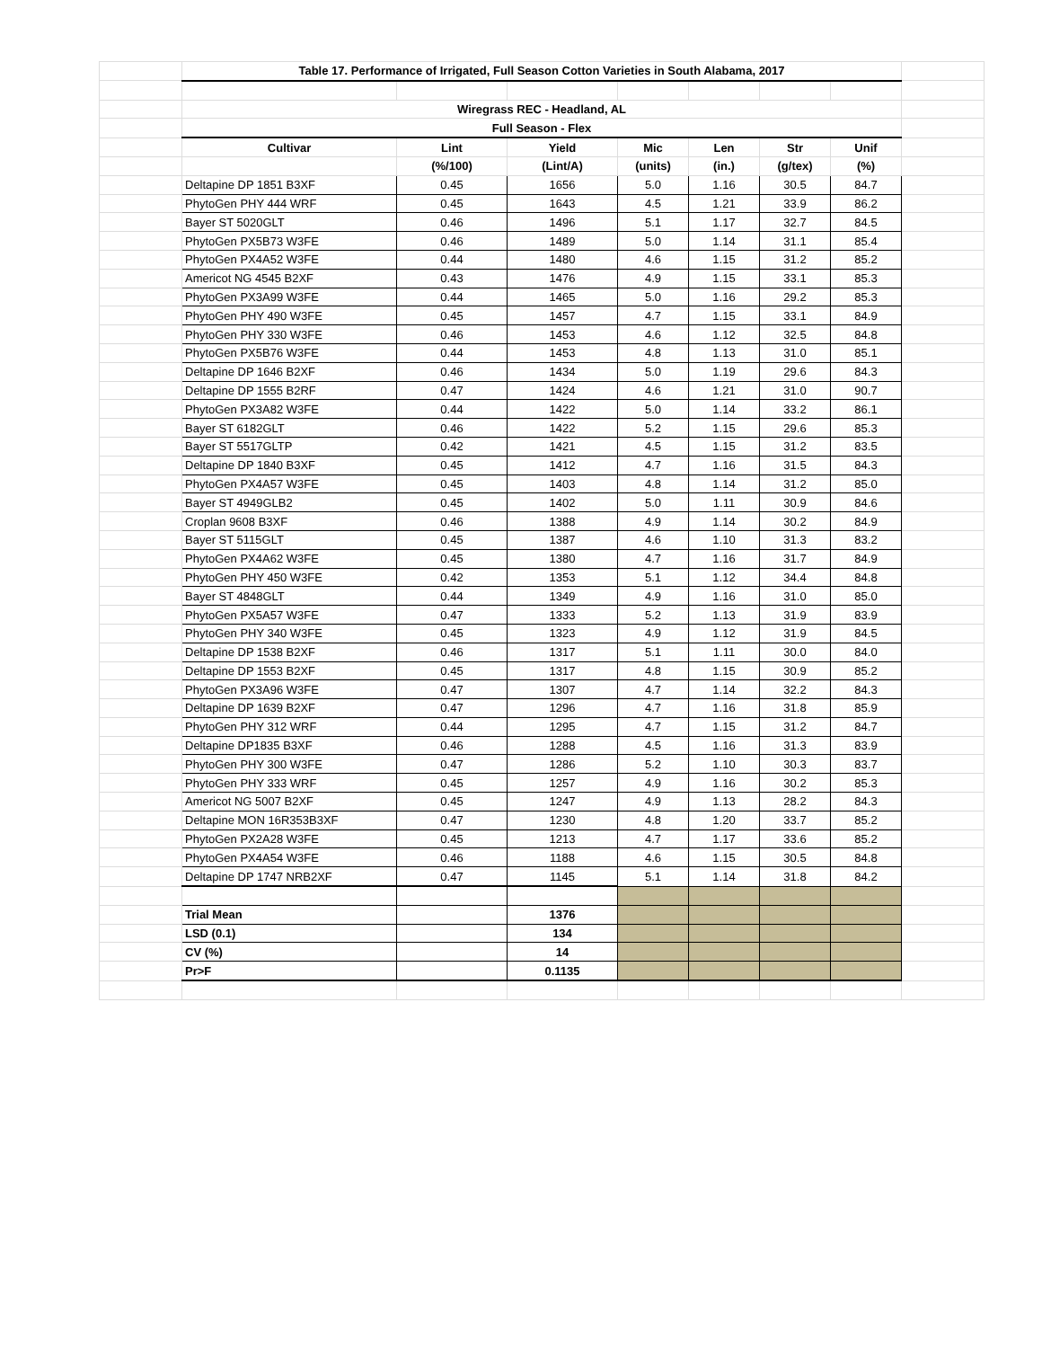| | Table 17. Performance of Irrigated, Full Season Cotton Varieties in South Alabama, 2017 | | | | | | | |
| | Wiregrass REC - Headland, AL | | | | | | | |
| | Full Season - Flex | | | | | | | |
| | Cultivar | Lint | Yield | Mic | Len | Str | Unif | |
| | | (%/100) | (Lint/A) | (units) | (in.) | (g/tex) | (%) | |
| | Deltapine DP 1851 B3XF | 0.45 | 1656 | 5.0 | 1.16 | 30.5 | 84.7 | |
| | PhytoGen PHY 444 WRF | 0.45 | 1643 | 4.5 | 1.21 | 33.9 | 86.2 | |
| | Bayer ST 5020GLT | 0.46 | 1496 | 5.1 | 1.17 | 32.7 | 84.5 | |
| | PhytoGen PX5B73 W3FE | 0.46 | 1489 | 5.0 | 1.14 | 31.1 | 85.4 | |
| | PhytoGen PX4A52 W3FE | 0.44 | 1480 | 4.6 | 1.15 | 31.2 | 85.2 | |
| | Americot NG 4545 B2XF | 0.43 | 1476 | 4.9 | 1.15 | 33.1 | 85.3 | |
| | PhytoGen PX3A99 W3FE | 0.44 | 1465 | 5.0 | 1.16 | 29.2 | 85.3 | |
| | PhytoGen PHY 490 W3FE | 0.45 | 1457 | 4.7 | 1.15 | 33.1 | 84.9 | |
| | PhytoGen PHY 330 W3FE | 0.46 | 1453 | 4.6 | 1.12 | 32.5 | 84.8 | |
| | PhytoGen PX5B76 W3FE | 0.44 | 1453 | 4.8 | 1.13 | 31.0 | 85.1 | |
| | Deltapine DP 1646 B2XF | 0.46 | 1434 | 5.0 | 1.19 | 29.6 | 84.3 | |
| | Deltapine DP 1555 B2RF | 0.47 | 1424 | 4.6 | 1.21 | 31.0 | 90.7 | |
| | PhytoGen PX3A82 W3FE | 0.44 | 1422 | 5.0 | 1.14 | 33.2 | 86.1 | |
| | Bayer ST 6182GLT | 0.46 | 1422 | 5.2 | 1.15 | 29.6 | 85.3 | |
| | Bayer ST 5517GLTP | 0.42 | 1421 | 4.5 | 1.15 | 31.2 | 83.5 | |
| | Deltapine DP 1840 B3XF | 0.45 | 1412 | 4.7 | 1.16 | 31.5 | 84.3 | |
| | PhytoGen PX4A57 W3FE | 0.45 | 1403 | 4.8 | 1.14 | 31.2 | 85.0 | |
| | Bayer ST 4949GLB2 | 0.45 | 1402 | 5.0 | 1.11 | 30.9 | 84.6 | |
| | Croplan 9608 B3XF | 0.46 | 1388 | 4.9 | 1.14 | 30.2 | 84.9 | |
| | Bayer ST 5115GLT | 0.45 | 1387 | 4.6 | 1.10 | 31.3 | 83.2 | |
| | PhytoGen PX4A62 W3FE | 0.45 | 1380 | 4.7 | 1.16 | 31.7 | 84.9 | |
| | PhytoGen PHY 450 W3FE | 0.42 | 1353 | 5.1 | 1.12 | 34.4 | 84.8 | |
| | Bayer ST 4848GLT | 0.44 | 1349 | 4.9 | 1.16 | 31.0 | 85.0 | |
| | PhytoGen PX5A57 W3FE | 0.47 | 1333 | 5.2 | 1.13 | 31.9 | 83.9 | |
| | PhytoGen PHY 340 W3FE | 0.45 | 1323 | 4.9 | 1.12 | 31.9 | 84.5 | |
| | Deltapine DP 1538 B2XF | 0.46 | 1317 | 5.1 | 1.11 | 30.0 | 84.0 | |
| | Deltapine DP 1553 B2XF | 0.45 | 1317 | 4.8 | 1.15 | 30.9 | 85.2 | |
| | PhytoGen PX3A96 W3FE | 0.47 | 1307 | 4.7 | 1.14 | 32.2 | 84.3 | |
| | Deltapine DP 1639 B2XF | 0.47 | 1296 | 4.7 | 1.16 | 31.8 | 85.9 | |
| | PhytoGen PHY 312 WRF | 0.44 | 1295 | 4.7 | 1.15 | 31.2 | 84.7 | |
| | Deltapine DP1835 B3XF | 0.46 | 1288 | 4.5 | 1.16 | 31.3 | 83.9 | |
| | PhytoGen PHY 300 W3FE | 0.47 | 1286 | 5.2 | 1.10 | 30.3 | 83.7 | |
| | PhytoGen PHY 333 WRF | 0.45 | 1257 | 4.9 | 1.16 | 30.2 | 85.3 | |
| | Americot NG 5007 B2XF | 0.45 | 1247 | 4.9 | 1.13 | 28.2 | 84.3 | |
| | Deltapine MON 16R353B3XF | 0.47 | 1230 | 4.8 | 1.20 | 33.7 | 85.2 | |
| | PhytoGen PX2A28 W3FE | 0.45 | 1213 | 4.7 | 1.17 | 33.6 | 85.2 | |
| | PhytoGen PX4A54 W3FE | 0.46 | 1188 | 4.6 | 1.15 | 30.5 | 84.8 | |
| | Deltapine DP 1747 NRB2XF | 0.47 | 1145 | 5.1 | 1.14 | 31.8 | 84.2 | |
| | Trial Mean | | 1376 | | | | | |
| | LSD (0.1) | | 134 | | | | | |
| | CV (%) | | 14 | | | | | |
| | Pr>F | | 0.1135 | | | | | |